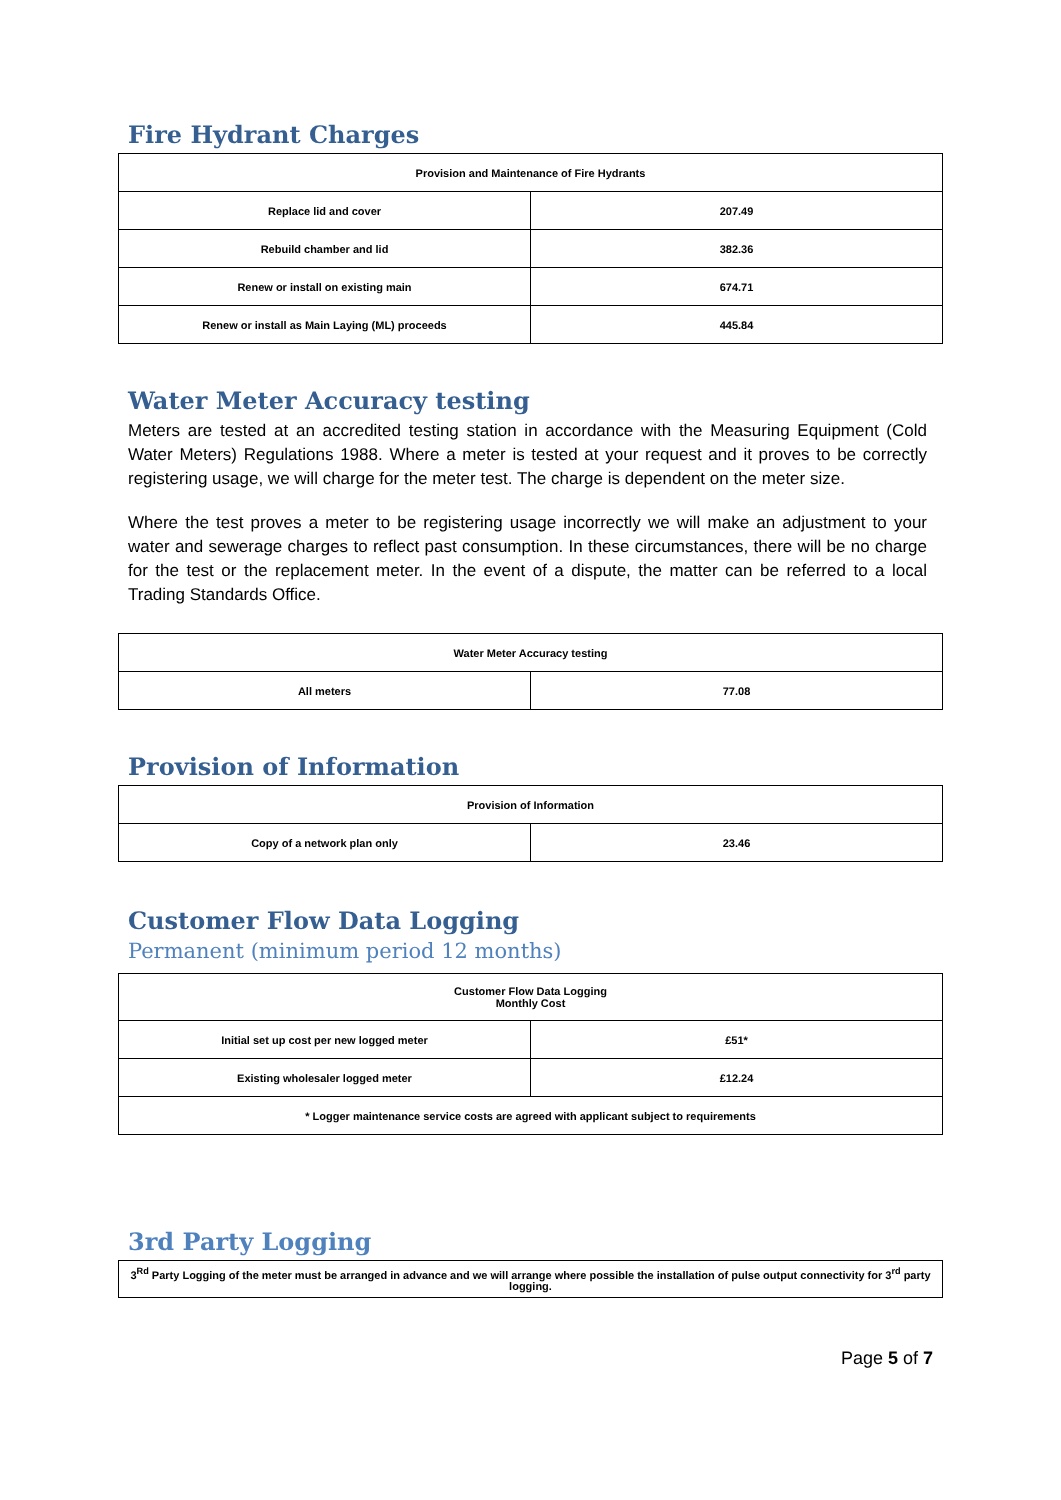Fire Hydrant Charges
| Provision and Maintenance of Fire Hydrants | |
| --- | --- |
| Replace lid and cover | 207.49 |
| Rebuild chamber and lid | 382.36 |
| Renew or install on existing main | 674.71 |
| Renew or install as Main Laying (ML) proceeds | 445.84 |
Water Meter Accuracy testing
Meters are tested at an accredited testing station in accordance with the Measuring Equipment (Cold Water Meters) Regulations 1988. Where a meter is tested at your request and it proves to be correctly registering usage, we will charge for the meter test. The charge is dependent on the meter size.
Where the test proves a meter to be registering usage incorrectly we will make an adjustment to your water and sewerage charges to reflect past consumption. In these circumstances, there will be no charge for the test or the replacement meter. In the event of a dispute, the matter can be referred to a local Trading Standards Office.
| Water Meter Accuracy testing | |
| --- | --- |
| All meters | 77.08 |
Provision of Information
| Provision of Information | |
| --- | --- |
| Copy of a network plan only | 23.46 |
Customer Flow Data Logging
Permanent (minimum period 12 months)
| Customer Flow Data Logging Monthly Cost | |
| --- | --- |
| Initial set up cost per new logged meter | £51* |
| Existing wholesaler logged meter | £12.24 |
| * Logger maintenance service costs are agreed with applicant subject to requirements | |
3rd Party Logging
| 3<sup>Rd</sup> Party Logging of the meter must be arranged in advance and we will arrange where possible the installation of pulse output connectivity for 3<sup>rd</sup> party logging. |
Page 5 of 7